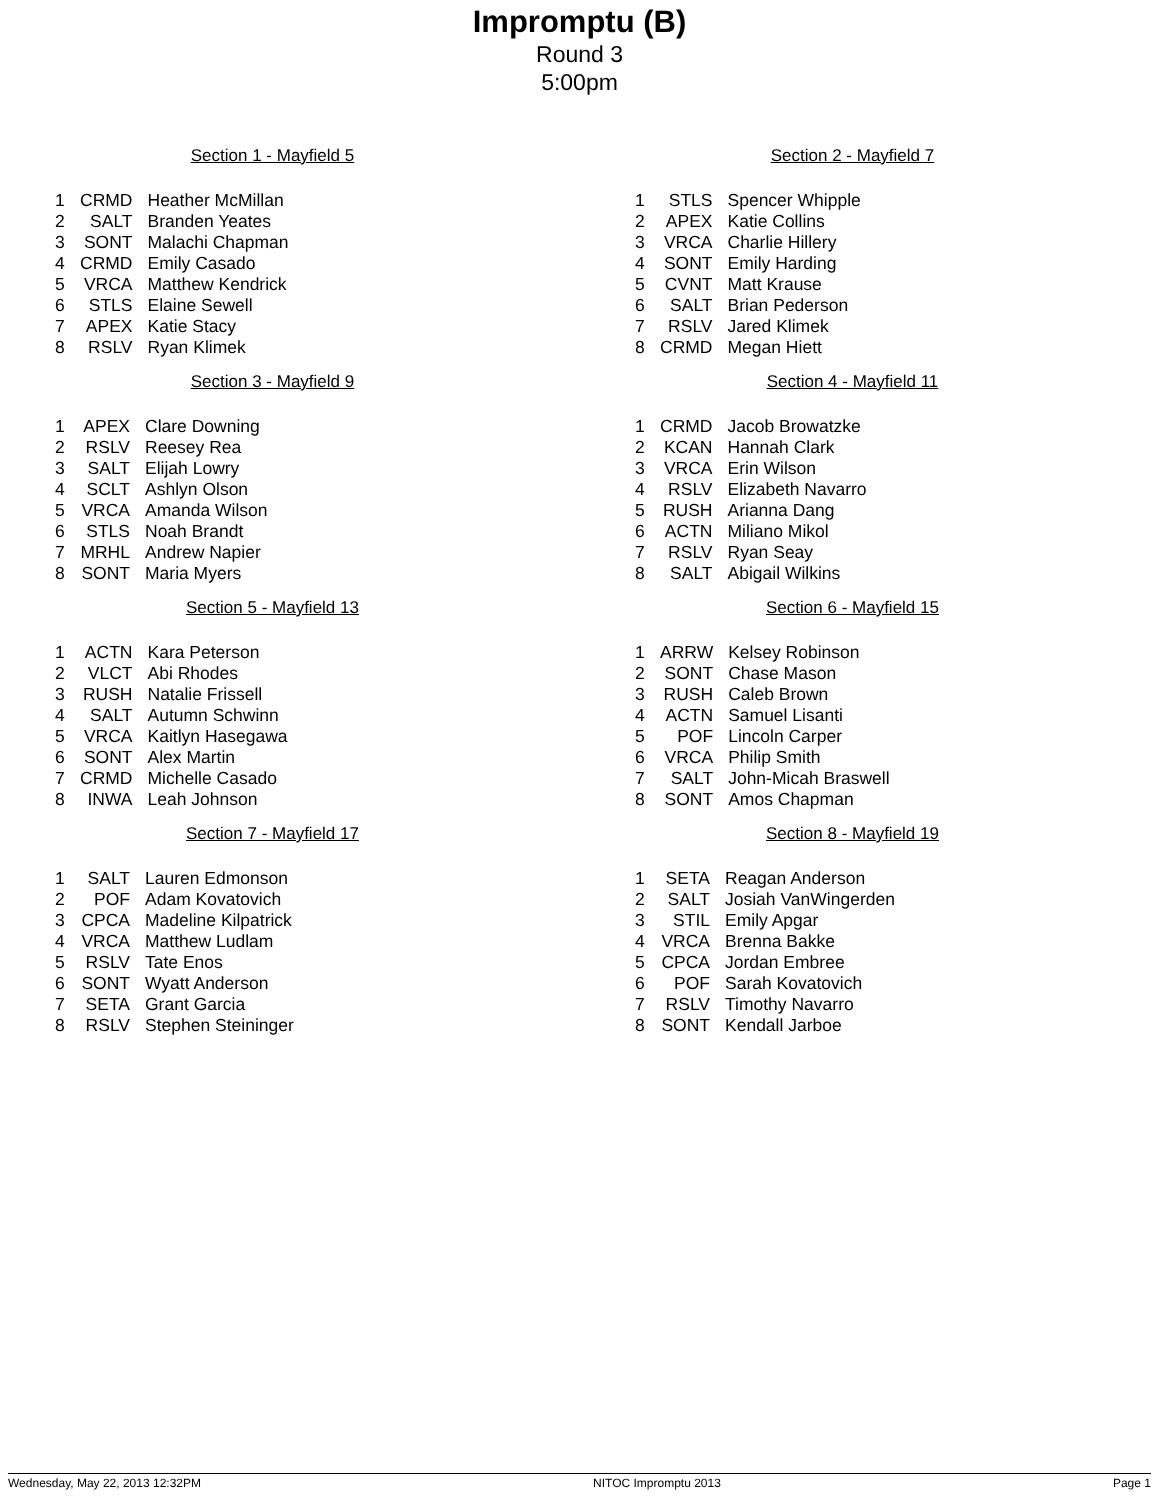Impromptu (B)
Round 3
5:00pm
Section 1 - Mayfield 5
| 1 | CRMD | Heather McMillan |
| 2 | SALT | Branden Yeates |
| 3 | SONT | Malachi Chapman |
| 4 | CRMD | Emily Casado |
| 5 | VRCA | Matthew Kendrick |
| 6 | STLS | Elaine Sewell |
| 7 | APEX | Katie Stacy |
| 8 | RSLV | Ryan Klimek |
Section 2 - Mayfield 7
| 1 | STLS | Spencer Whipple |
| 2 | APEX | Katie Collins |
| 3 | VRCA | Charlie Hillery |
| 4 | SONT | Emily Harding |
| 5 | CVNT | Matt Krause |
| 6 | SALT | Brian Pederson |
| 7 | RSLV | Jared Klimek |
| 8 | CRMD | Megan Hiett |
Section 3 - Mayfield 9
| 1 | APEX | Clare Downing |
| 2 | RSLV | Reesey Rea |
| 3 | SALT | Elijah Lowry |
| 4 | SCLT | Ashlyn Olson |
| 5 | VRCA | Amanda Wilson |
| 6 | STLS | Noah Brandt |
| 7 | MRHL | Andrew Napier |
| 8 | SONT | Maria Myers |
Section 4 - Mayfield 11
| 1 | CRMD | Jacob Browatzke |
| 2 | KCAN | Hannah Clark |
| 3 | VRCA | Erin Wilson |
| 4 | RSLV | Elizabeth Navarro |
| 5 | RUSH | Arianna Dang |
| 6 | ACTN | Miliano Mikol |
| 7 | RSLV | Ryan Seay |
| 8 | SALT | Abigail Wilkins |
Section 5 - Mayfield 13
| 1 | ACTN | Kara Peterson |
| 2 | VLCT | Abi Rhodes |
| 3 | RUSH | Natalie Frissell |
| 4 | SALT | Autumn Schwinn |
| 5 | VRCA | Kaitlyn Hasegawa |
| 6 | SONT | Alex Martin |
| 7 | CRMD | Michelle Casado |
| 8 | INWA | Leah Johnson |
Section 6 - Mayfield 15
| 1 | ARRW | Kelsey Robinson |
| 2 | SONT | Chase Mason |
| 3 | RUSH | Caleb Brown |
| 4 | ACTN | Samuel Lisanti |
| 5 | POF | Lincoln Carper |
| 6 | VRCA | Philip Smith |
| 7 | SALT | John-Micah Braswell |
| 8 | SONT | Amos Chapman |
Section 7 - Mayfield 17
| 1 | SALT | Lauren Edmonson |
| 2 | POF | Adam Kovatovich |
| 3 | CPCA | Madeline Kilpatrick |
| 4 | VRCA | Matthew Ludlam |
| 5 | RSLV | Tate Enos |
| 6 | SONT | Wyatt Anderson |
| 7 | SETA | Grant Garcia |
| 8 | RSLV | Stephen Steininger |
Section 8 - Mayfield 19
| 1 | SETA | Reagan Anderson |
| 2 | SALT | Josiah VanWingerden |
| 3 | STIL | Emily Apgar |
| 4 | VRCA | Brenna Bakke |
| 5 | CPCA | Jordan Embree |
| 6 | POF | Sarah Kovatovich |
| 7 | RSLV | Timothy Navarro |
| 8 | SONT | Kendall Jarboe |
Wednesday, May 22, 2013 12:32PM NITOC Impromptu 2013 Page 1